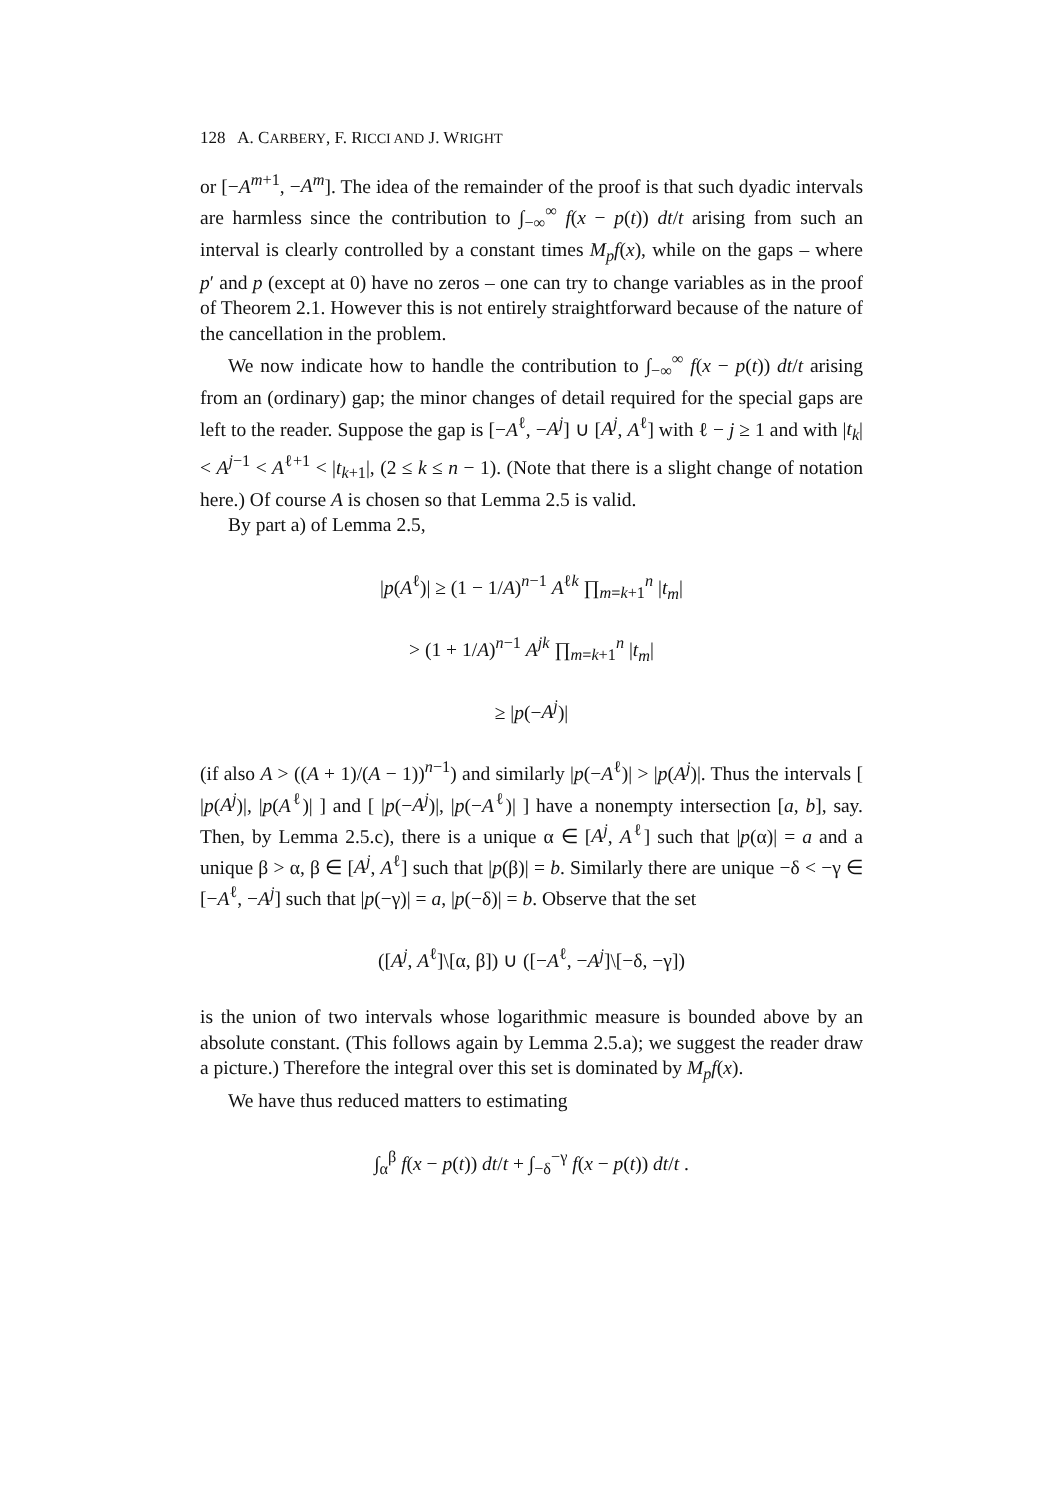128 A. CARBERY, F. RICCI AND J. WRIGHT
or [−A<sup>m+1</sup>, −A<sup>m</sup>]. The idea of the remainder of the proof is that such dyadic intervals are harmless since the contribution to ∫<sub>−∞</sub><sup>∞</sup> f(x − p(t)) dt/t arising from such an interval is clearly controlled by a constant times M<sub>p</sub>f(x), while on the gaps – where p′ and p (except at 0) have no zeros – one can try to change variables as in the proof of Theorem 2.1. However this is not entirely straightforward because of the nature of the cancellation in the problem.
We now indicate how to handle the contribution to ∫<sub>−∞</sub><sup>∞</sup> f(x − p(t)) dt/t arising from an (ordinary) gap; the minor changes of detail required for the special gaps are left to the reader. Suppose the gap is [−A<sup>ℓ</sup>, −A<sup>j</sup>] ∪ [A<sup>j</sup>, A<sup>ℓ</sup>] with ℓ − j ≥ 1 and with |t<sub>k</sub>| < A<sup>j−1</sup> < A<sup>ℓ+1</sup> < |t<sub>k+1</sub>|, (2 ≤ k ≤ n − 1). (Note that there is a slight change of notation here.) Of course A is chosen so that Lemma 2.5 is valid.
By part a) of Lemma 2.5,
|p(A<sup>ℓ</sup>)| ≥ (1 − 1/A)<sup>n−1</sup> A<sup>ℓk</sup> ∏<sub>m=k+1</sub><sup>n</sup> |t<sub>m</sub>|
> (1 + 1/A)<sup>n−1</sup> A<sup>jk</sup> ∏<sub>m=k+1</sub><sup>n</sup> |t<sub>m</sub>|
≥ |p(−A<sup>j</sup>)|
(if also A > ((A + 1)/(A − 1))<sup>n−1</sup>) and similarly |p(−A<sup>ℓ</sup>)| > |p(A<sup>j</sup>)|. Thus the intervals [ |p(A<sup>j</sup>)|, |p(A<sup>ℓ</sup>)| ] and [ |p(−A<sup>j</sup>)|, |p(−A<sup>ℓ</sup>)| ] have a nonempty intersection [a, b], say. Then, by Lemma 2.5.c), there is a unique α ∈ [A<sup>j</sup>, A<sup>ℓ</sup>] such that |p(α)| = a and a unique β > α, β ∈ [A<sup>j</sup>, A<sup>ℓ</sup>] such that |p(β)| = b. Similarly there are unique −δ < −γ ∈ [−A<sup>ℓ</sup>, −A<sup>j</sup>] such that |p(−γ)| = a, |p(−δ)| = b. Observe that the set
([A<sup>j</sup>, A<sup>ℓ</sup>]\[α, β]) ∪ ([−A<sup>ℓ</sup>, −A<sup>j</sup>]\[−δ, −γ])
is the union of two intervals whose logarithmic measure is bounded above by an absolute constant. (This follows again by Lemma 2.5.a); we suggest the reader draw a picture.) Therefore the integral over this set is dominated by M<sub>p</sub>f(x).
We have thus reduced matters to estimating
∫<sub>α</sub><sup>β</sup> f(x − p(t)) dt/t + ∫<sub>−δ</sub><sup>−γ</sup> f(x − p(t)) dt/t .